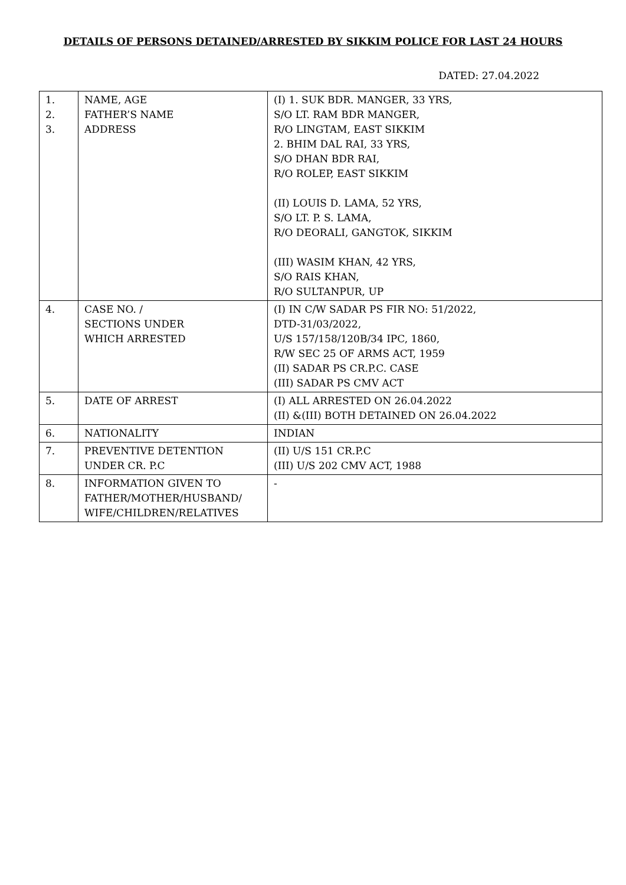DETAILS OF PERSONS DETAINED/ARRESTED BY SIKKIM POLICE FOR LAST 24 HOURS
DATED: 27.04.2022
| 1. 2. 3. | NAME, AGE FATHER’S NAME ADDRESS | (I) 1. SUK BDR. MANGER, 33 YRS, S/O LT. RAM BDR MANGER, R/O LINGTAM, EAST SIKKIM 2. BHIM DAL RAI, 33 YRS, S/O DHAN BDR RAI, R/O ROLEP, EAST SIKKIM (II) LOUIS D. LAMA, 52 YRS, S/O LT. P. S. LAMA, R/O DEORALI, GANGTOK, SIKKIM (III) WASIM KHAN, 42 YRS, S/O RAIS KHAN, R/O SULTANPUR, UP |
| 4. | CASE NO. / SECTIONS UNDER WHICH ARRESTED | (I) IN C/W SADAR PS FIR NO: 51/2022, DTD-31/03/2022, U/S 157/158/120B/34 IPC, 1860, R/W SEC 25 OF ARMS ACT, 1959 (II) SADAR PS CR.P.C. CASE (III) SADAR PS CMV ACT |
| 5. | DATE OF ARREST | (I) ALL ARRESTED ON 26.04.2022 (II) &(III) BOTH DETAINED ON 26.04.2022 |
| 6. | NATIONALITY | INDIAN |
| 7. | PREVENTIVE DETENTION UNDER CR. P.C | (II) U/S 151 CR.P.C (III) U/S 202 CMV ACT, 1988 |
| 8. | INFORMATION GIVEN TO FATHER/MOTHER/HUSBAND/ WIFE/CHILDREN/RELATIVES | - |